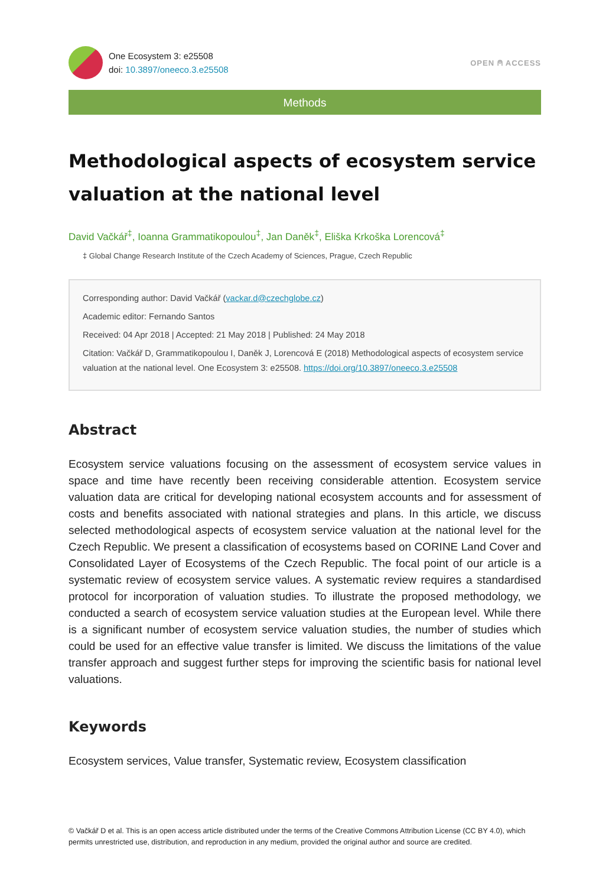One Ecosystem 3: e25508
doi: 10.3897/oneeco.3.e25508
OPEN ⍝ ACCESS
Methods
Methodological aspects of ecosystem service valuation at the national level
David Vačkář<sup>‡</sup>, Ioanna Grammatikopoulou<sup>‡</sup>, Jan Daněk<sup>‡</sup>, Eliška Krkoška Lorencová<sup>‡</sup>
‡ Global Change Research Institute of the Czech Academy of Sciences, Prague, Czech Republic
Corresponding author: David Vačkář (vackar.d@czechglobe.cz)
Academic editor: Fernando Santos
Received: 04 Apr 2018 | Accepted: 21 May 2018 | Published: 24 May 2018
Citation: Vačkář D, Grammatikopoulou I, Daněk J, Lorencová E (2018) Methodological aspects of ecosystem service valuation at the national level. One Ecosystem 3: e25508. https://doi.org/10.3897/oneeco.3.e25508
Abstract
Ecosystem service valuations focusing on the assessment of ecosystem service values in space and time have recently been receiving considerable attention. Ecosystem service valuation data are critical for developing national ecosystem accounts and for assessment of costs and benefits associated with national strategies and plans. In this article, we discuss selected methodological aspects of ecosystem service valuation at the national level for the Czech Republic. We present a classification of ecosystems based on CORINE Land Cover and Consolidated Layer of Ecosystems of the Czech Republic. The focal point of our article is a systematic review of ecosystem service values. A systematic review requires a standardised protocol for incorporation of valuation studies. To illustrate the proposed methodology, we conducted a search of ecosystem service valuation studies at the European level. While there is a significant number of ecosystem service valuation studies, the number of studies which could be used for an effective value transfer is limited. We discuss the limitations of the value transfer approach and suggest further steps for improving the scientific basis for national level valuations.
Keywords
Ecosystem services, Value transfer, Systematic review, Ecosystem classification
© Vačkář D et al. This is an open access article distributed under the terms of the Creative Commons Attribution License (CC BY 4.0), which permits unrestricted use, distribution, and reproduction in any medium, provided the original author and source are credited.